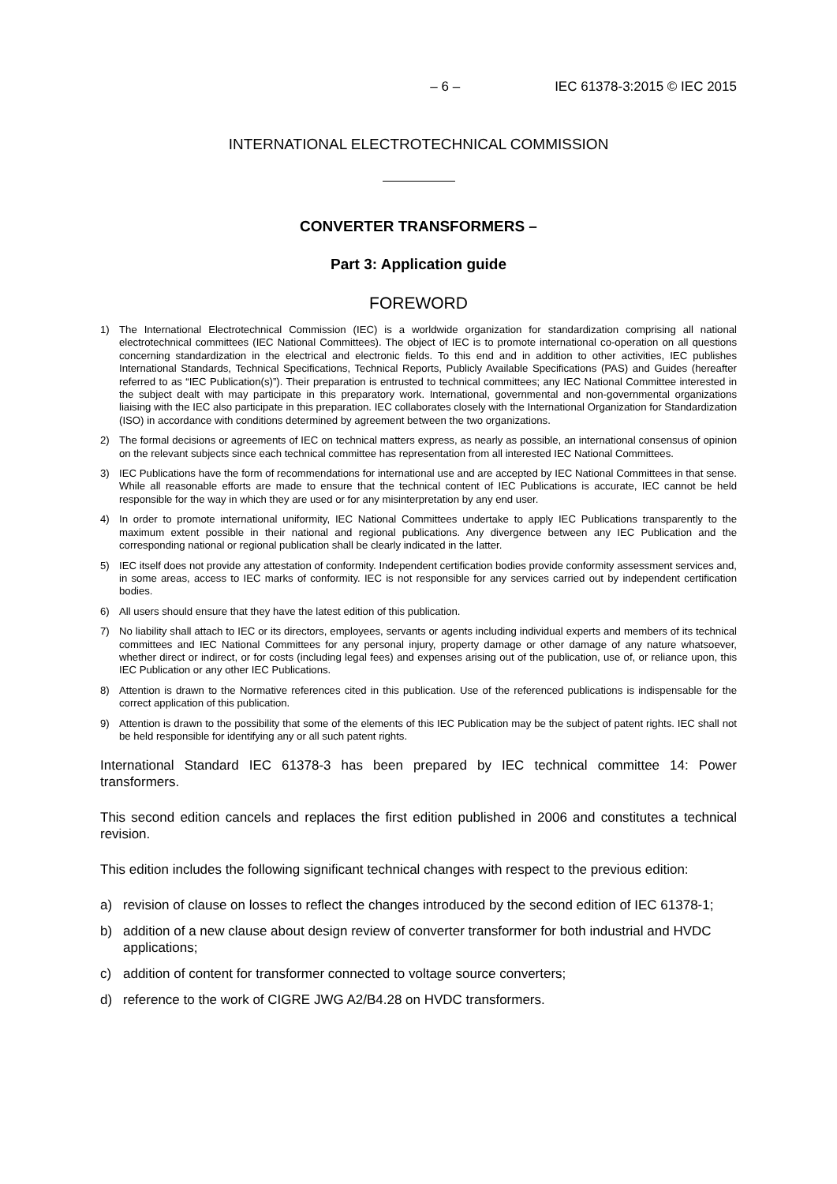– 6 – IEC 61378-3:2015 © IEC 2015
INTERNATIONAL ELECTROTECHNICAL COMMISSION
CONVERTER TRANSFORMERS –
Part 3: Application guide
FOREWORD
1) The International Electrotechnical Commission (IEC) is a worldwide organization for standardization comprising all national electrotechnical committees (IEC National Committees). The object of IEC is to promote international co-operation on all questions concerning standardization in the electrical and electronic fields. To this end and in addition to other activities, IEC publishes International Standards, Technical Specifications, Technical Reports, Publicly Available Specifications (PAS) and Guides (hereafter referred to as “IEC Publication(s)”). Their preparation is entrusted to technical committees; any IEC National Committee interested in the subject dealt with may participate in this preparatory work. International, governmental and non-governmental organizations liaising with the IEC also participate in this preparation. IEC collaborates closely with the International Organization for Standardization (ISO) in accordance with conditions determined by agreement between the two organizations.
2) The formal decisions or agreements of IEC on technical matters express, as nearly as possible, an international consensus of opinion on the relevant subjects since each technical committee has representation from all interested IEC National Committees.
3) IEC Publications have the form of recommendations for international use and are accepted by IEC National Committees in that sense. While all reasonable efforts are made to ensure that the technical content of IEC Publications is accurate, IEC cannot be held responsible for the way in which they are used or for any misinterpretation by any end user.
4) In order to promote international uniformity, IEC National Committees undertake to apply IEC Publications transparently to the maximum extent possible in their national and regional publications. Any divergence between any IEC Publication and the corresponding national or regional publication shall be clearly indicated in the latter.
5) IEC itself does not provide any attestation of conformity. Independent certification bodies provide conformity assessment services and, in some areas, access to IEC marks of conformity. IEC is not responsible for any services carried out by independent certification bodies.
6) All users should ensure that they have the latest edition of this publication.
7) No liability shall attach to IEC or its directors, employees, servants or agents including individual experts and members of its technical committees and IEC National Committees for any personal injury, property damage or other damage of any nature whatsoever, whether direct or indirect, or for costs (including legal fees) and expenses arising out of the publication, use of, or reliance upon, this IEC Publication or any other IEC Publications.
8) Attention is drawn to the Normative references cited in this publication. Use of the referenced publications is indispensable for the correct application of this publication.
9) Attention is drawn to the possibility that some of the elements of this IEC Publication may be the subject of patent rights. IEC shall not be held responsible for identifying any or all such patent rights.
International Standard IEC 61378-3 has been prepared by IEC technical committee 14: Power transformers.
This second edition cancels and replaces the first edition published in 2006 and constitutes a technical revision.
This edition includes the following significant technical changes with respect to the previous edition:
a) revision of clause on losses to reflect the changes introduced by the second edition of IEC 61378-1;
b) addition of a new clause about design review of converter transformer for both industrial and HVDC applications;
c) addition of content for transformer connected to voltage source converters;
d) reference to the work of CIGRE JWG A2/B4.28 on HVDC transformers.